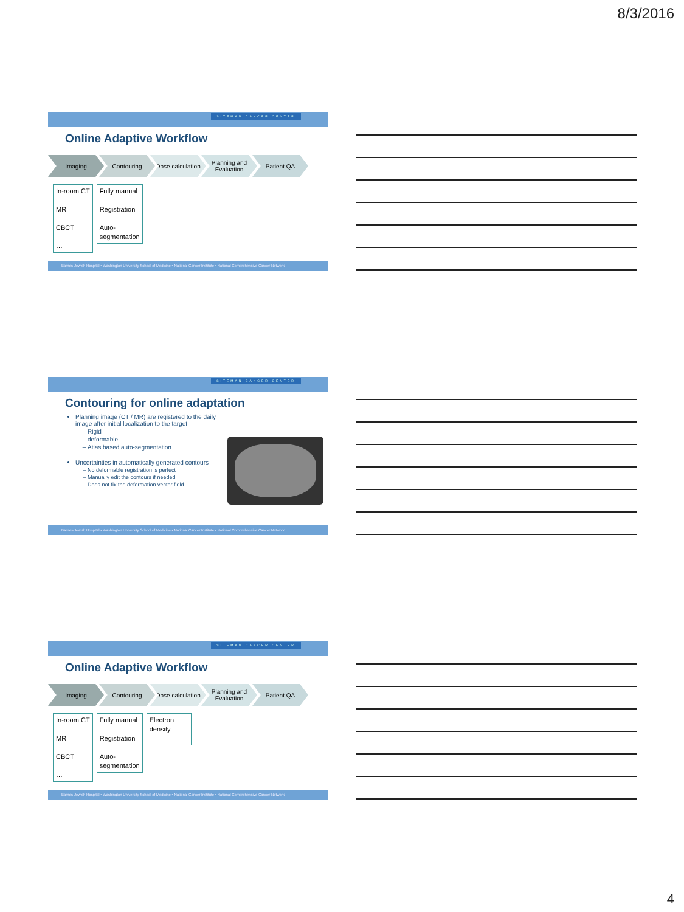8/3/2016
SITEMAN CANCER CENTER
Online Adaptive Workflow
Imaging Contouring Dose calculation
Planning and Evaluation
Patient QA
In-room CT
MR
CBCT
…
Fully manual
Registration
Auto-
segmentation
Barnes-Jewish Hospital • Washington University School of Medicine • National Cancer Institute • National Comprehensive Cancer Network
SITEMAN CANCER CENTER
Contouring for online adaptation
Planning image (CT / MR) are registered to the daily image after initial localization to the target
Rigid
deformable
Atlas based auto-segmentation
Uncertainties in automatically generated contours
No deformable registration is perfect
Manually edit the contours if needed
Does not fix the deformation vector field
Barnes-Jewish Hospital • Washington University School of Medicine • National Cancer Institute • National Comprehensive Cancer Network
SITEMAN CANCER CENTER
Online Adaptive Workflow
Imaging Contouring Dose calculation
Planning and Evaluation
Patient QA
In-room CT
MR
CBCT
…
Fully manual
Registration
Auto-
segmentation
Electron density
Barnes-Jewish Hospital • Washington University School of Medicine • National Cancer Institute • National Comprehensive Cancer Network
4